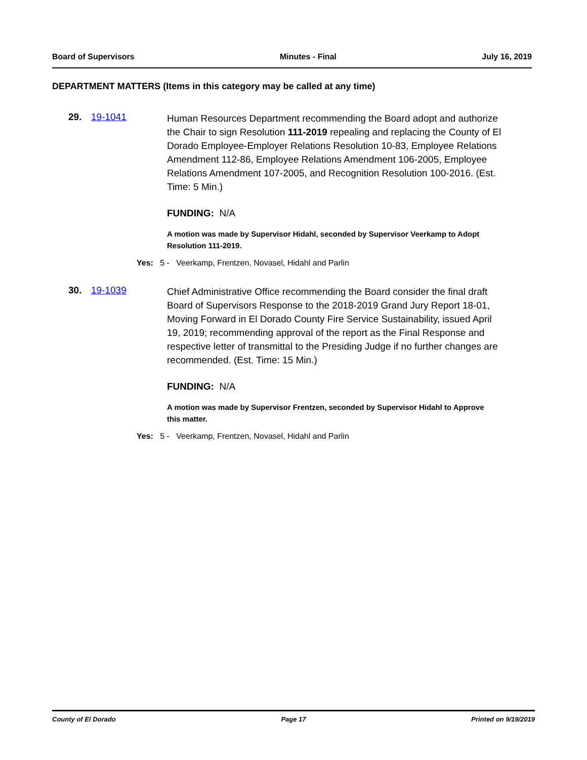Board of Supervisors Minutes - Final July 16, 2019
DEPARTMENT MATTERS (Items in this category may be called at any time)
29. 19-1041
Human Resources Department recommending the Board adopt and authorize the Chair to sign Resolution 111-2019 repealing and replacing the County of El Dorado Employee-Employer Relations Resolution 10-83, Employee Relations Amendment 112-86, Employee Relations Amendment 106-2005, Employee Relations Amendment 107-2005, and Recognition Resolution 100-2016. (Est. Time: 5 Min.)
FUNDING: N/A
A motion was made by Supervisor Hidahl, seconded by Supervisor Veerkamp to Adopt Resolution 111-2019.
Yes: 5 - Veerkamp, Frentzen, Novasel, Hidahl and Parlin
30. 19-1039
Chief Administrative Office recommending the Board consider the final draft Board of Supervisors Response to the 2018-2019 Grand Jury Report 18-01, Moving Forward in El Dorado County Fire Service Sustainability, issued April 19, 2019; recommending approval of the report as the Final Response and respective letter of transmittal to the Presiding Judge if no further changes are recommended. (Est. Time: 15 Min.)
FUNDING: N/A
A motion was made by Supervisor Frentzen, seconded by Supervisor Hidahl to Approve this matter.
Yes: 5 - Veerkamp, Frentzen, Novasel, Hidahl and Parlin
County of El Dorado Page 17 Printed on 9/19/2019